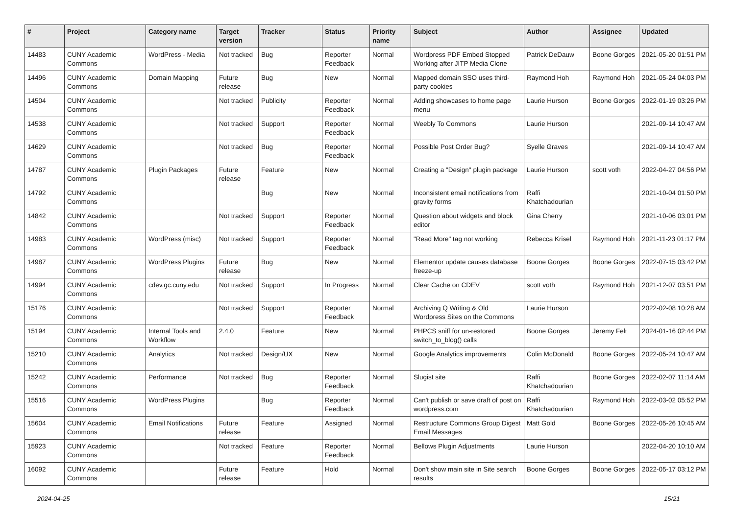| # | Project | Category name | Target version | Tracker | Status | Priority name | Subject | Author | Assignee | Updated |
| --- | --- | --- | --- | --- | --- | --- | --- | --- | --- | --- |
| 14483 | CUNY Academic Commons | WordPress - Media | Not tracked | Bug | Reporter Feedback | Normal | Wordpress PDF Embed Stopped Working after JITP Media Clone | Patrick DeDauw | Boone Gorges | 2021-05-20 01:51 PM |
| 14496 | CUNY Academic Commons | Domain Mapping | Future release | Bug | New | Normal | Mapped domain SSO uses third-party cookies | Raymond Hoh | Raymond Hoh | 2021-05-24 04:03 PM |
| 14504 | CUNY Academic Commons | | Not tracked | Publicity | Reporter Feedback | Normal | Adding showcases to home page menu | Laurie Hurson | Boone Gorges | 2022-01-19 03:26 PM |
| 14538 | CUNY Academic Commons | | Not tracked | Support | Reporter Feedback | Normal | Weebly To Commons | Laurie Hurson | | 2021-09-14 10:47 AM |
| 14629 | CUNY Academic Commons | | Not tracked | Bug | Reporter Feedback | Normal | Possible Post Order Bug? | Syelle Graves | | 2021-09-14 10:47 AM |
| 14787 | CUNY Academic Commons | Plugin Packages | Future release | Feature | New | Normal | Creating a "Design" plugin package | Laurie Hurson | scott voth | 2022-04-27 04:56 PM |
| 14792 | CUNY Academic Commons | | | Bug | New | Normal | Inconsistent email notifications from gravity forms | Raffi Khatchadourian | | 2021-10-04 01:50 PM |
| 14842 | CUNY Academic Commons | | Not tracked | Support | Reporter Feedback | Normal | Question about widgets and block editor | Gina Cherry | | 2021-10-06 03:01 PM |
| 14983 | CUNY Academic Commons | WordPress (misc) | Not tracked | Support | Reporter Feedback | Normal | "Read More" tag not working | Rebecca Krisel | Raymond Hoh | 2021-11-23 01:17 PM |
| 14987 | CUNY Academic Commons | WordPress Plugins | Future release | Bug | New | Normal | Elementor update causes database freeze-up | Boone Gorges | Boone Gorges | 2022-07-15 03:42 PM |
| 14994 | CUNY Academic Commons | cdev.gc.cuny.edu | Not tracked | Support | In Progress | Normal | Clear Cache on CDEV | scott voth | Raymond Hoh | 2021-12-07 03:51 PM |
| 15176 | CUNY Academic Commons | | Not tracked | Support | Reporter Feedback | Normal | Archiving Q Writing & Old Wordpress Sites on the Commons | Laurie Hurson | | 2022-02-08 10:28 AM |
| 15194 | CUNY Academic Commons | Internal Tools and Workflow | 2.4.0 | Feature | New | Normal | PHPCS sniff for un-restored switch_to_blog() calls | Boone Gorges | Jeremy Felt | 2024-01-16 02:44 PM |
| 15210 | CUNY Academic Commons | Analytics | Not tracked | Design/UX | New | Normal | Google Analytics improvements | Colin McDonald | Boone Gorges | 2022-05-24 10:47 AM |
| 15242 | CUNY Academic Commons | Performance | Not tracked | Bug | Reporter Feedback | Normal | Slugist site | Raffi Khatchadourian | Boone Gorges | 2022-02-07 11:14 AM |
| 15516 | CUNY Academic Commons | WordPress Plugins | | Bug | Reporter Feedback | Normal | Can't publish or save draft of post on wordpress.com | Raffi Khatchadourian | Raymond Hoh | 2022-03-02 05:52 PM |
| 15604 | CUNY Academic Commons | Email Notifications | Future release | Feature | Assigned | Normal | Restructure Commons Group Digest Email Messages | Matt Gold | Boone Gorges | 2022-05-26 10:45 AM |
| 15923 | CUNY Academic Commons | | Not tracked | Feature | Reporter Feedback | Normal | Bellows Plugin Adjustments | Laurie Hurson | | 2022-04-20 10:10 AM |
| 16092 | CUNY Academic Commons | | Future release | Feature | Hold | Normal | Don't show main site in Site search results | Boone Gorges | Boone Gorges | 2022-05-17 03:12 PM |
2024-04-25 15/21